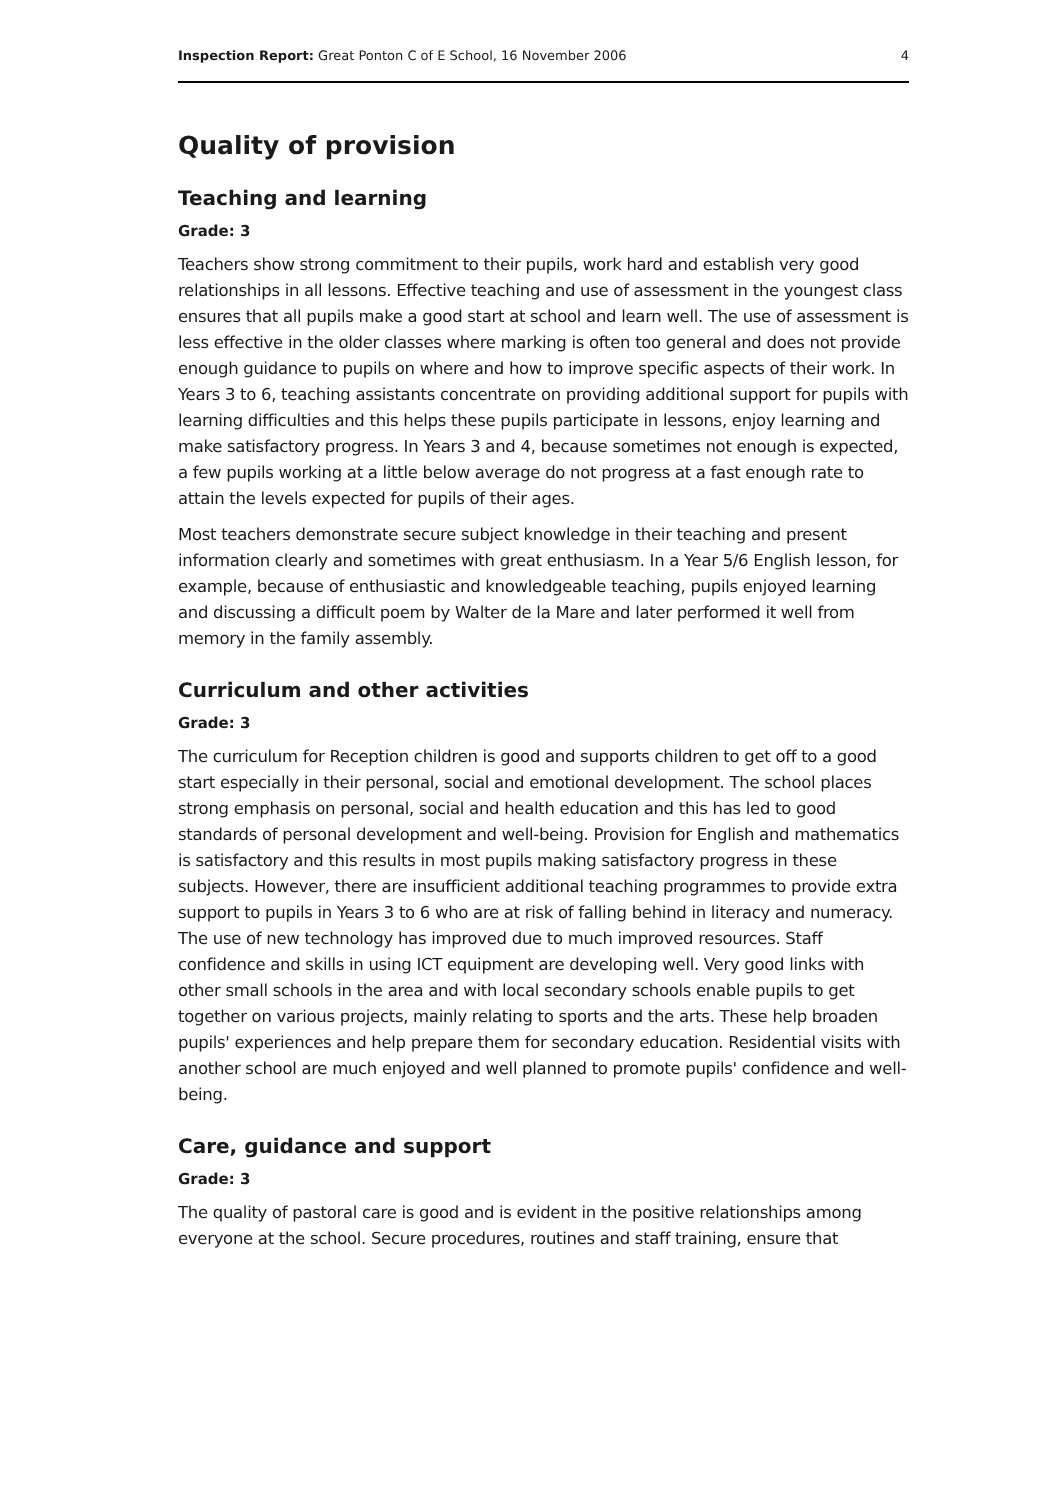Inspection Report: Great Ponton C of E School, 16 November 2006 4
Quality of provision
Teaching and learning
Grade: 3
Teachers show strong commitment to their pupils, work hard and establish very good relationships in all lessons. Effective teaching and use of assessment in the youngest class ensures that all pupils make a good start at school and learn well. The use of assessment is less effective in the older classes where marking is often too general and does not provide enough guidance to pupils on where and how to improve specific aspects of their work. In Years 3 to 6, teaching assistants concentrate on providing additional support for pupils with learning difficulties and this helps these pupils participate in lessons, enjoy learning and make satisfactory progress. In Years 3 and 4, because sometimes not enough is expected, a few pupils working at a little below average do not progress at a fast enough rate to attain the levels expected for pupils of their ages.
Most teachers demonstrate secure subject knowledge in their teaching and present information clearly and sometimes with great enthusiasm. In a Year 5/6 English lesson, for example, because of enthusiastic and knowledgeable teaching, pupils enjoyed learning and discussing a difficult poem by Walter de la Mare and later performed it well from memory in the family assembly.
Curriculum and other activities
Grade: 3
The curriculum for Reception children is good and supports children to get off to a good start especially in their personal, social and emotional development. The school places strong emphasis on personal, social and health education and this has led to good standards of personal development and well-being. Provision for English and mathematics is satisfactory and this results in most pupils making satisfactory progress in these subjects. However, there are insufficient additional teaching programmes to provide extra support to pupils in Years 3 to 6 who are at risk of falling behind in literacy and numeracy. The use of new technology has improved due to much improved resources. Staff confidence and skills in using ICT equipment are developing well. Very good links with other small schools in the area and with local secondary schools enable pupils to get together on various projects, mainly relating to sports and the arts. These help broaden pupils' experiences and help prepare them for secondary education. Residential visits with another school are much enjoyed and well planned to promote pupils' confidence and well-being.
Care, guidance and support
Grade: 3
The quality of pastoral care is good and is evident in the positive relationships among everyone at the school. Secure procedures, routines and staff training, ensure that